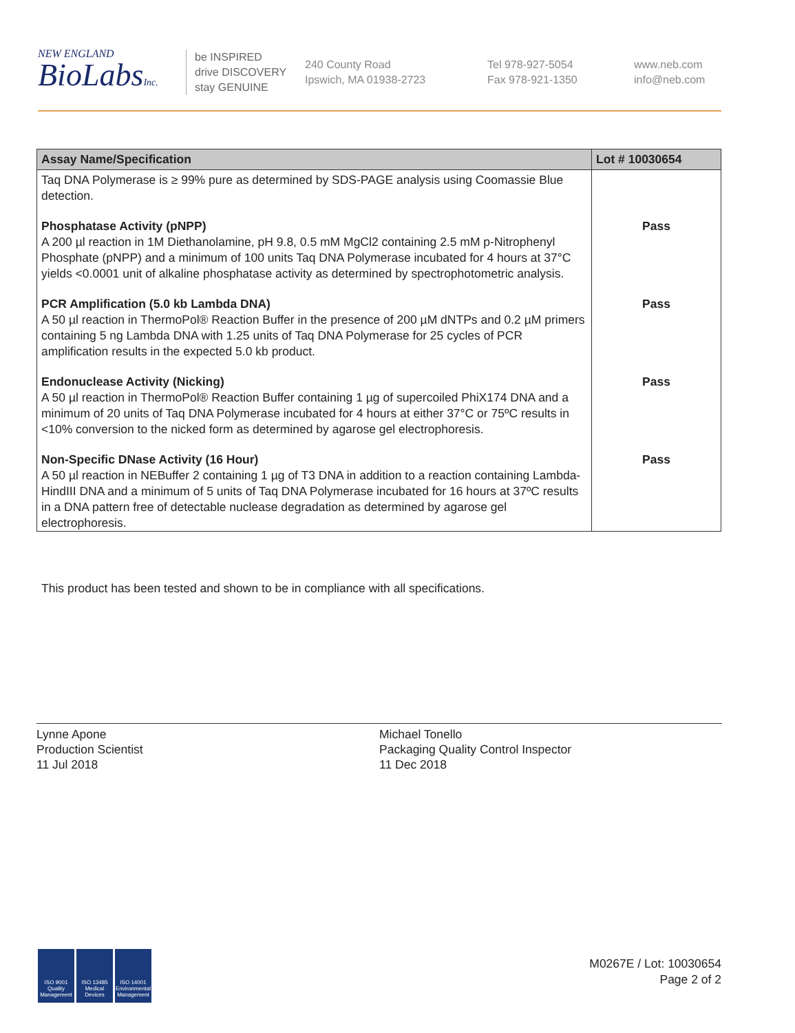NEW ENGLAND
BioLabsInc.
be INSPIRED
drive DISCOVERY
stay GENUINE
240 County Road
Ipswich, MA 01938-2723
Tel 978-927-5054
Fax 978-921-1350
www.neb.com
info@neb.com
| Assay Name/Specification | Lot # 10030654 |
| --- | --- |
| Taq DNA Polymerase is ≥ 99% pure as determined by SDS-PAGE analysis using Coomassie Blue detection. | |
| Phosphatase Activity (pNPP) A 200 µl reaction in 1M Diethanolamine, pH 9.8, 0.5 mM MgCl2 containing 2.5 mM p-Nitrophenyl Phosphate (pNPP) and a minimum of 100 units Taq DNA Polymerase incubated for 4 hours at 37°C yields <0.0001 unit of alkaline phosphatase activity as determined by spectrophotometric analysis. | Pass |
| PCR Amplification (5.0 kb Lambda DNA) A 50 µl reaction in ThermoPol® Reaction Buffer in the presence of 200 µM dNTPs and 0.2 µM primers containing 5 ng Lambda DNA with 1.25 units of Taq DNA Polymerase for 25 cycles of PCR amplification results in the expected 5.0 kb product. | Pass |
| Endonuclease Activity (Nicking) A 50 µl reaction in ThermoPol® Reaction Buffer containing 1 µg of supercoiled PhiX174 DNA and a minimum of 20 units of Taq DNA Polymerase incubated for 4 hours at either 37°C or 75ºC results in <10% conversion to the nicked form as determined by agarose gel electrophoresis. | Pass |
| Non-Specific DNase Activity (16 Hour) A 50 µl reaction in NEBuffer 2 containing 1 µg of T3 DNA in addition to a reaction containing Lambda-HindIII DNA and a minimum of 5 units of Taq DNA Polymerase incubated for 16 hours at 37ºC results in a DNA pattern free of detectable nuclease degradation as determined by agarose gel electrophoresis. | Pass |
This product has been tested and shown to be in compliance with all specifications.
Lynne Apone
Production Scientist
11 Jul 2018
Michael Tonello
Packaging Quality Control Inspector
11 Dec 2018
ISO 9001 Quality Management ISO 13485 Medical Devices ISO 14001 Environmental Management
M0267E / Lot: 10030654
Page 2 of 2